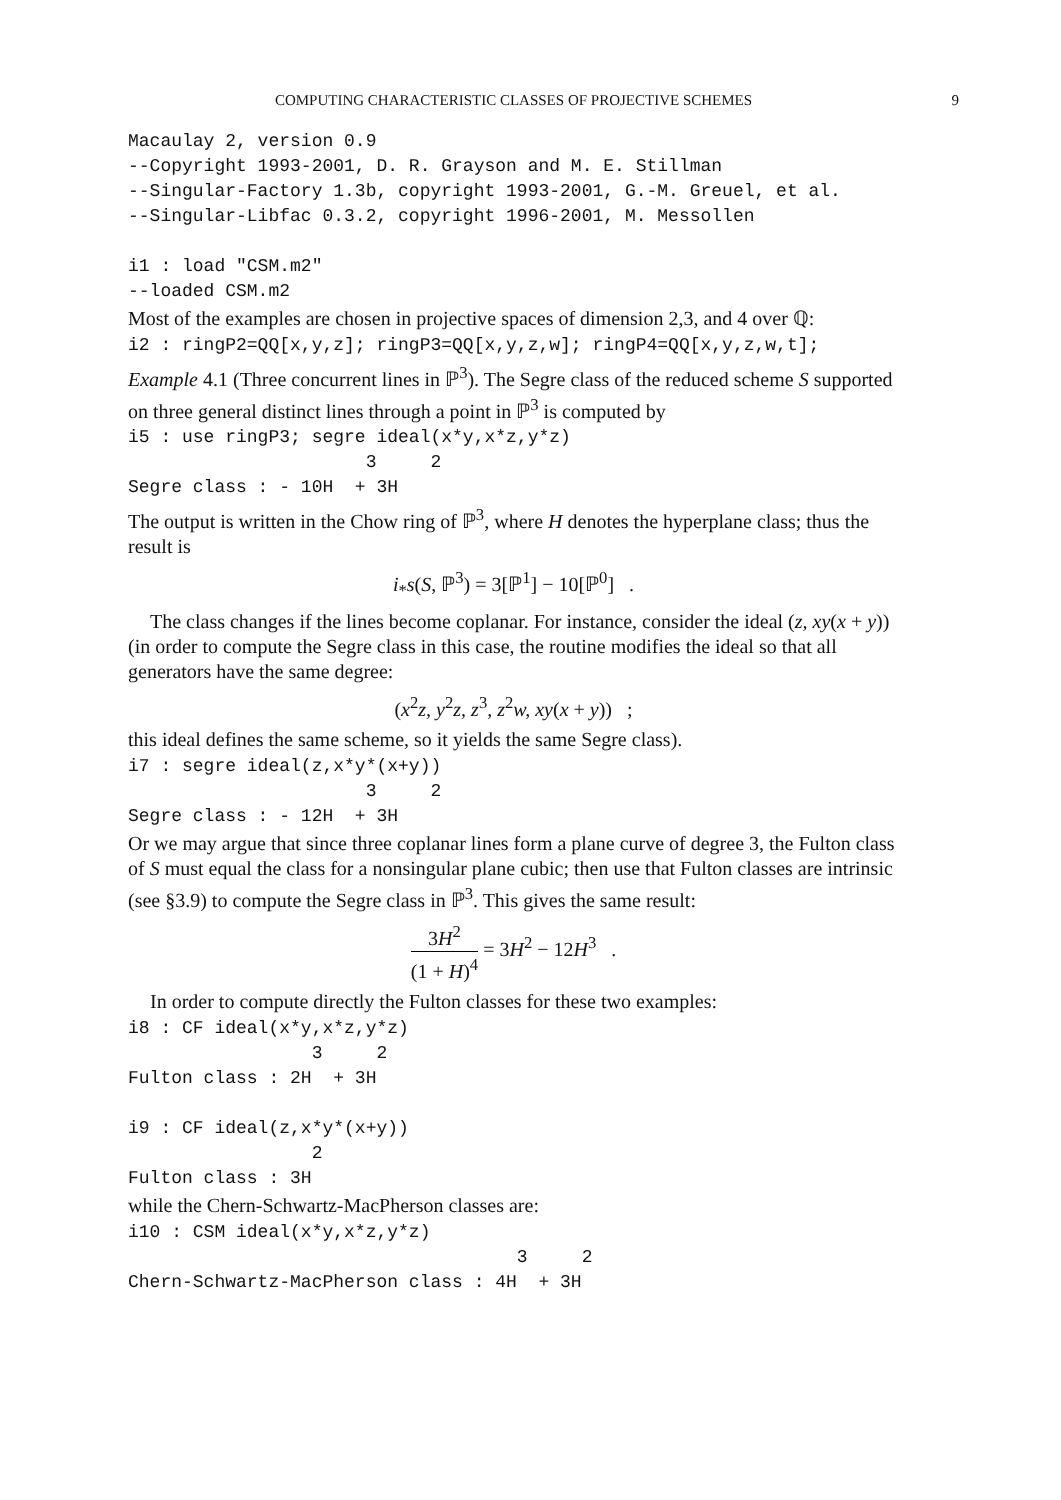COMPUTING CHARACTERISTIC CLASSES OF PROJECTIVE SCHEMES 9
Macaulay 2, version 0.9
--Copyright 1993-2001, D. R. Grayson and M. E. Stillman
--Singular-Factory 1.3b, copyright 1993-2001, G.-M. Greuel, et al.
--Singular-Libfac 0.3.2, copyright 1996-2001, M. Messollen

i1 : load "CSM.m2"
--loaded CSM.m2
Most of the examples are chosen in projective spaces of dimension 2,3, and 4 over ℚ:
i2 : ringP2=QQ[x,y,z]; ringP3=QQ[x,y,z,w]; ringP4=QQ[x,y,z,w,t];
Example 4.1 (Three concurrent lines in ℙ<sup>3</sup>). The Segre class of the reduced scheme S supported on three general distinct lines through a point in ℙ<sup>3</sup> is computed by
i5 : use ringP3; segre ideal(x*y,x*z,y*z)
                      3     2
Segre class : - 10H  + 3H
The output is written in the Chow ring of ℙ<sup>3</sup>, where H denotes the hyperplane class; thus the result is
i<sub>*</sub>s(S, ℙ<sup>3</sup>) = 3[ℙ<sup>1</sup>] − 10[ℙ<sup>0</sup>] .
The class changes if the lines become coplanar. For instance, consider the ideal (z, xy(x + y)) (in order to compute the Segre class in this case, the routine modifies the ideal so that all generators have the same degree:
(x<sup>2</sup>z, y<sup>2</sup>z, z<sup>3</sup>, z<sup>2</sup>w, xy(x + y)) ;
this ideal defines the same scheme, so it yields the same Segre class).
i7 : segre ideal(z,x*y*(x+y))
                      3     2
Segre class : - 12H  + 3H
Or we may argue that since three coplanar lines form a plane curve of degree 3, the Fulton class of S must equal the class for a nonsingular plane cubic; then use that Fulton classes are intrinsic (see §3.9) to compute the Segre class in ℙ<sup>3</sup>. This gives the same result:
3H<sup>2</sup> (1 + H)<sup>4</sup> = 3H<sup>2</sup> − 12H<sup>3</sup> .
In order to compute directly the Fulton classes for these two examples:
i8 : CF ideal(x*y,x*z,y*z)
                 3     2
Fulton class : 2H  + 3H

i9 : CF ideal(z,x*y*(x+y))
                 2
Fulton class : 3H
while the Chern-Schwartz-MacPherson classes are:
i10 : CSM ideal(x*y,x*z,y*z)
                                    3     2
Chern-Schwartz-MacPherson class : 4H  + 3H